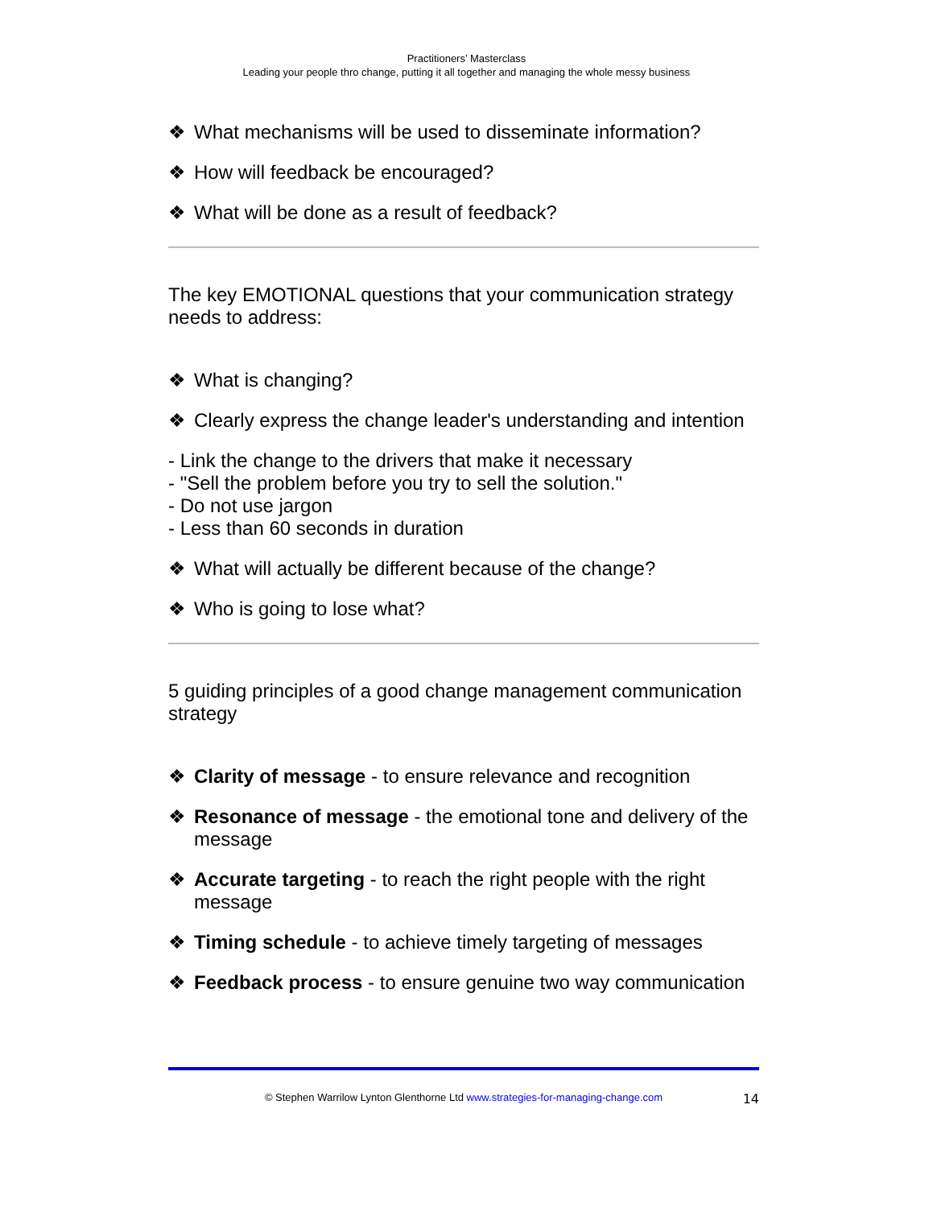Practitioners’ Masterclass
Leading your people thro change, putting it all together and managing the whole messy business
❖ What mechanisms will be used to disseminate information?
❖ How will feedback be encouraged?
❖ What will be done as a result of feedback?
The key EMOTIONAL questions that your communication strategy needs to address:
❖ What is changing?
❖ Clearly express the change leader's understanding and intention
- Link the change to the drivers that make it necessary
- "Sell the problem before you try to sell the solution."
- Do not use jargon
- Less than 60 seconds in duration
❖ What will actually be different because of the change?
❖ Who is going to lose what?
5 guiding principles of a good change management communication strategy
❖ Clarity of message - to ensure relevance and recognition
❖ Resonance of message - the emotional tone and delivery of the message
❖ Accurate targeting - to reach the right people with the right message
❖ Timing schedule - to achieve timely targeting of messages
❖ Feedback process - to ensure genuine two way communication
© Stephen Warrilow Lynton Glenthorne Ltd www.strategies-for-managing-change.com 14